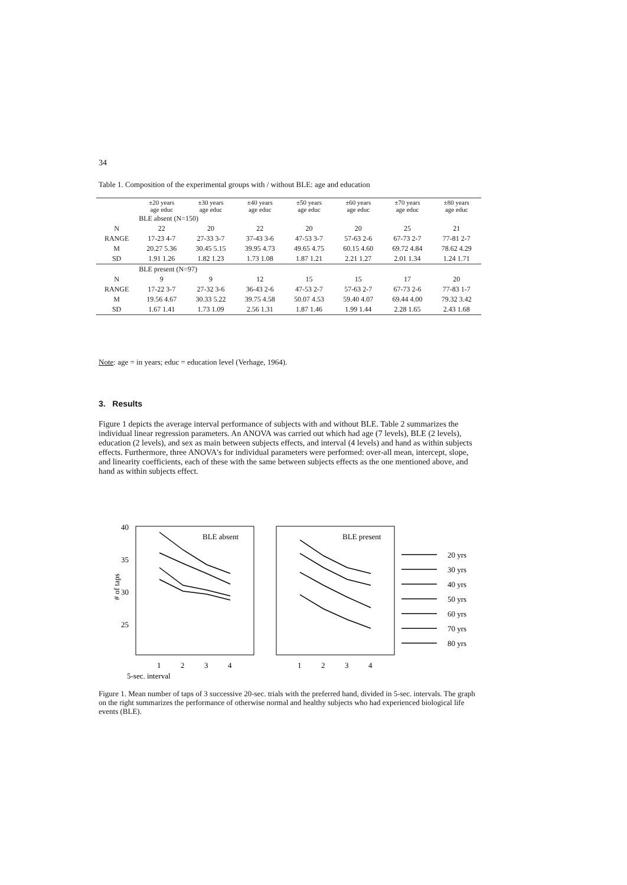34
Table 1. Composition of the experimental groups with / without BLE: age and education
| | ±20 years age educ | ±30 years age educ | ±40 years age educ | ±50 years age educ | ±60 years age educ | ±70 years age educ | ±80 years age educ |
| --- | --- | --- | --- | --- | --- | --- | --- |
| | BLE absent (N=150) | | | | | | |
| N | 22 | 20 | 22 | 20 | 20 | 25 | 21 |
| RANGE | 17-23 4-7 | 27-33 3-7 | 37-43 3-6 | 47-53 3-7 | 57-63 2-6 | 67-73 2-7 | 77-81 2-7 |
| M | 20.27 5.36 | 30.45 5.15 | 39.95 4.73 | 49.65 4.75 | 60.15 4.60 | 69.72 4.84 | 78.62 4.29 |
| SD | 1.91 1.26 | 1.82 1.23 | 1.73 1.08 | 1.87 1.21 | 2.21 1.27 | 2.01 1.34 | 1.24 1.71 |
| | BLE present (N=97) | | | | | | |
| N | 9 | 9 | 12 | 15 | 15 | 17 | 20 |
| RANGE | 17-22 3-7 | 27-32 3-6 | 36-43 2-6 | 47-53 2-7 | 57-63 2-7 | 67-73 2-6 | 77-83 1-7 |
| M | 19.56 4.67 | 30.33 5.22 | 39.75 4.58 | 50.07 4.53 | 59.40 4.07 | 69.44 4.00 | 79.32 3.42 |
| SD | 1.67 1.41 | 1.73 1.09 | 2.56 1.31 | 1.87 1.46 | 1.99 1.44 | 2.28 1.65 | 2.43 1.68 |
Note: age = in years; educ = education level (Verhage, 1964).
3. Results
Figure 1 depicts the average interval performance of subjects with and without BLE. Table 2 summarizes the individual linear regression parameters. An ANOVA was carried out which had age (7 levels), BLE (2 levels), education (2 levels), and sex as main between subjects effects, and interval (4 levels) and hand as within subjects effects. Furthermore, three ANOVA's for individual parameters were performed: over-all mean, intercept, slope, and linearity coefficients, each of these with the same between subjects effects as the one mentioned above, and hand as within subjects effect.
40
35
30
25
# of taps
BLE absent
BLE present
20 yrs
30 yrs
40 yrs
50 yrs
60 yrs
70 yrs
80 yrs
1
2
3
4
1
2
3
4
5-sec. interval
Figure 1. Mean number of taps of 3 successive 20-sec. trials with the preferred hand, divided in 5-sec. intervals. The graph on the right summarizes the performance of otherwise normal and healthy subjects who had experienced biological life events (BLE).